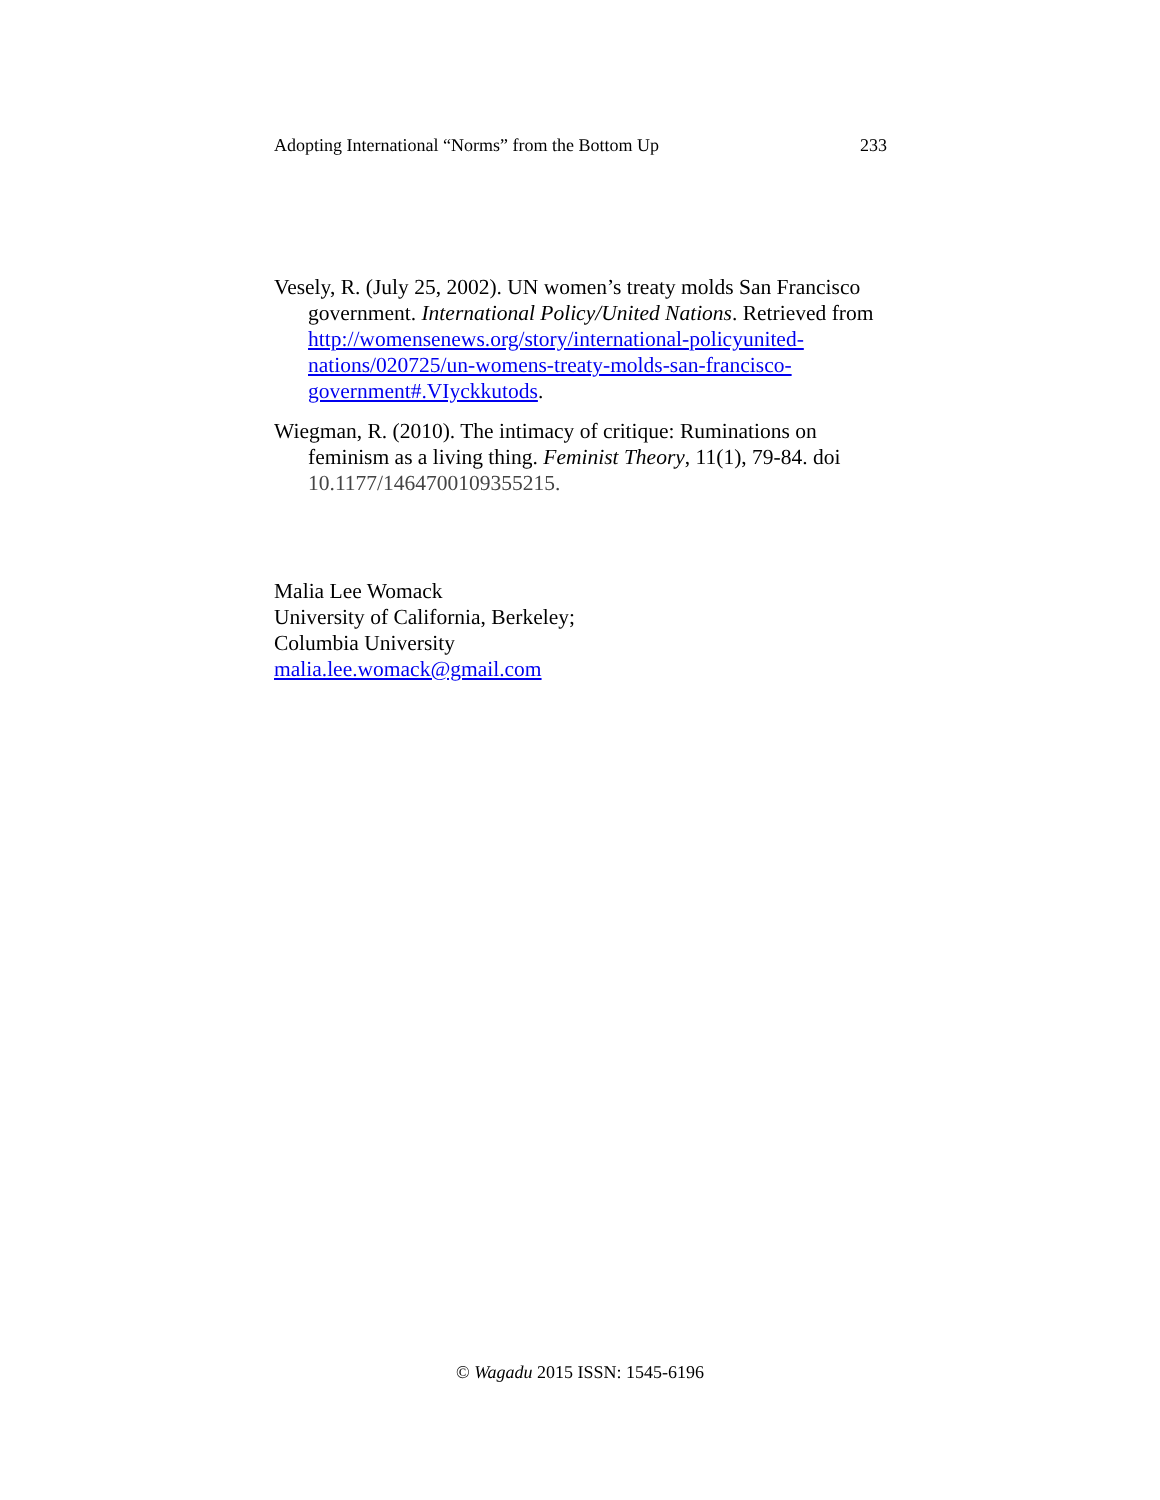Adopting International “Norms” from the Bottom Up 233
Vesely, R. (July 25, 2002). UN women’s treaty molds San Francisco government. International Policy/United Nations. Retrieved from http://womensenews.org/story/international-policyunited-nations/020725/un-womens-treaty-molds-san-francisco-government#.VIyckkutods.
Wiegman, R. (2010). The intimacy of critique: Ruminations on feminism as a living thing. Feminist Theory, 11(1), 79-84. doi 10.1177/1464700109355215.
Malia Lee Womack
University of California, Berkeley;
Columbia University
malia.lee.womack@gmail.com
© Wagadu 2015 ISSN: 1545-6196